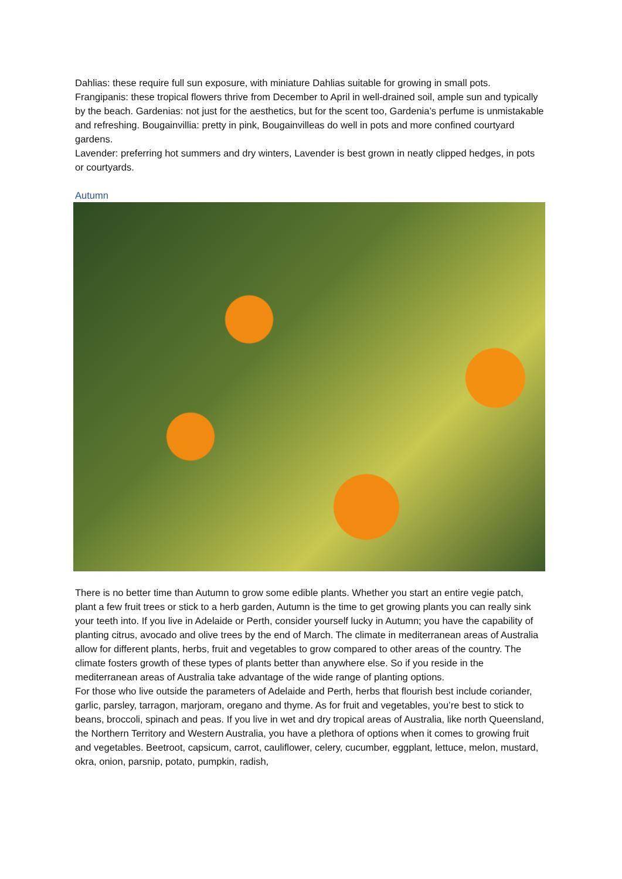Dahlias: these require full sun exposure, with miniature Dahlias suitable for growing in small pots. Frangipanis: these tropical flowers thrive from December to April in well-drained soil, ample sun and typically by the beach. Gardenias: not just for the aesthetics, but for the scent too, Gardenia’s perfume is unmistakable and refreshing. Bougainvillia: pretty in pink, Bougainvilleas do well in pots and more confined courtyard gardens.
Lavender: preferring hot summers and dry winters, Lavender is best grown in neatly clipped hedges, in pots or courtyards.
Autumn
There is no better time than Autumn to grow some edible plants. Whether you start an entire vegie patch, plant a few fruit trees or stick to a herb garden, Autumn is the time to get growing plants you can really sink your teeth into. If you live in Adelaide or Perth, consider yourself lucky in Autumn; you have the capability of planting citrus, avocado and olive trees by the end of March. The climate in mediterranean areas of Australia allow for different plants, herbs, fruit and vegetables to grow compared to other areas of the country. The climate fosters growth of these types of plants better than anywhere else. So if you reside in the mediterranean areas of Australia take advantage of the wide range of planting options.
For those who live outside the parameters of Adelaide and Perth, herbs that flourish best include coriander, garlic, parsley, tarragon, marjoram, oregano and thyme. As for fruit and vegetables, you’re best to stick to beans, broccoli, spinach and peas. If you live in wet and dry tropical areas of Australia, like north Queensland, the Northern Territory and Western Australia, you have a plethora of options when it comes to growing fruit and vegetables. Beetroot, capsicum, carrot, cauliflower, celery, cucumber, eggplant, lettuce, melon, mustard, okra, onion, parsnip, potato, pumpkin, radish,